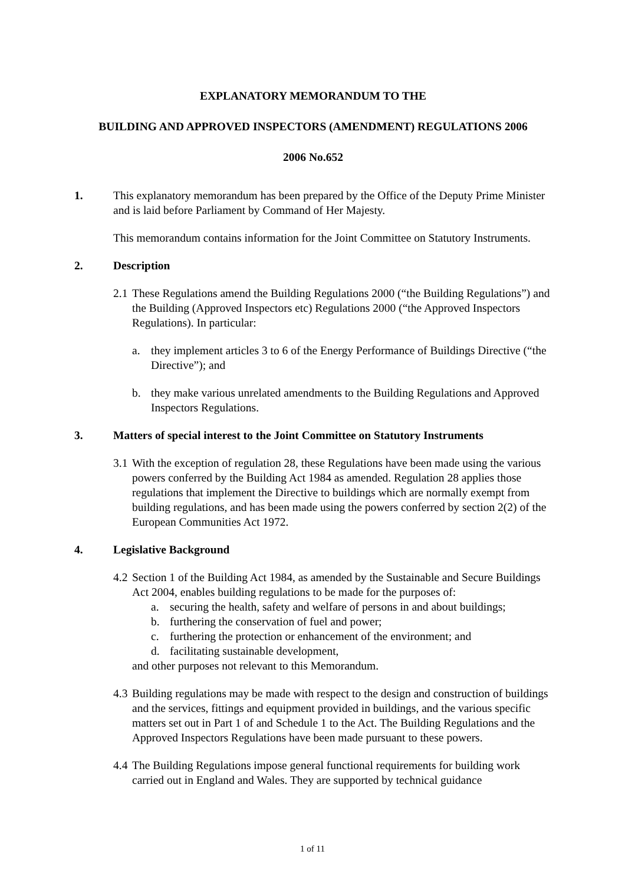EXPLANATORY MEMORANDUM TO THE
BUILDING AND APPROVED INSPECTORS (AMENDMENT) REGULATIONS 2006
2006 No.652
1. This explanatory memorandum has been prepared by the Office of the Deputy Prime Minister and is laid before Parliament by Command of Her Majesty.
This memorandum contains information for the Joint Committee on Statutory Instruments.
2. Description
2.1
These Regulations amend the Building Regulations 2000 (“the Building Regulations”) and the Building (Approved Inspectors etc) Regulations 2000 (“the Approved Inspectors Regulations). In particular:
a. they implement articles 3 to 6 of the Energy Performance of Buildings Directive (“the Directive”); and
b. they make various unrelated amendments to the Building Regulations and Approved Inspectors Regulations.
3. Matters of special interest to the Joint Committee on Statutory Instruments
3.1
With the exception of regulation 28, these Regulations have been made using the various powers conferred by the Building Act 1984 as amended. Regulation 28 applies those regulations that implement the Directive to buildings which are normally exempt from building regulations, and has been made using the powers conferred by section 2(2) of the European Communities Act 1972.
4. Legislative Background
4.2
Section 1 of the Building Act 1984, as amended by the Sustainable and Secure Buildings Act 2004, enables building regulations to be made for the purposes of:
a. securing the health, safety and welfare of persons in and about buildings;
b. furthering the conservation of fuel and power;
c. furthering the protection or enhancement of the environment; and
d. facilitating sustainable development,
and other purposes not relevant to this Memorandum.
4.3
Building regulations may be made with respect to the design and construction of buildings and the services, fittings and equipment provided in buildings, and the various specific matters set out in Part 1 of and Schedule 1 to the Act. The Building Regulations and the Approved Inspectors Regulations have been made pursuant to these powers.
4.4
The Building Regulations impose general functional requirements for building work carried out in England and Wales. They are supported by technical guidance
1 of 11